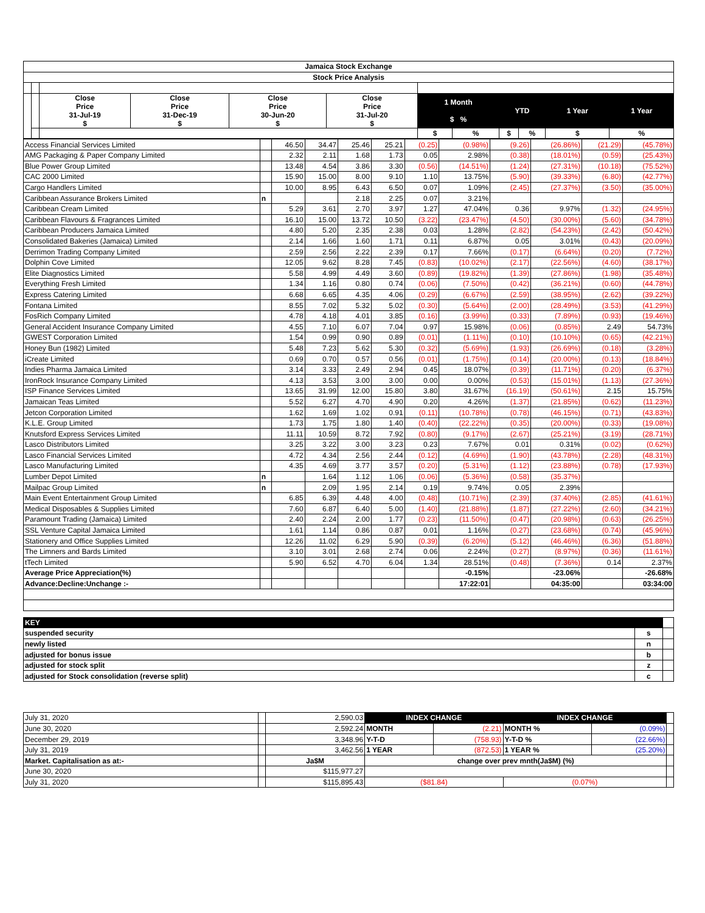| Jamaica Stock Exchange | | | | | | | | | | | |
| --- | --- | --- | --- | --- | --- | --- | --- | --- | --- | --- | --- |
| Stock Price Analysis | | | | | | | | | | | |
| | | Close Price 31-Jul-19 $ | Close Price 31-Dec-19 $ | Close Price 30-Jun-20 $ | Close Price 31-Jul-20 $ | 1 Month . $ % | | YTD | | 1 Year | 1 Year |
| | | | | | | $ | % | $ | % | $ | % |
| Access Financial Services Limited | | 46.50 | 34.47 | 25.46 | 25.21 | (0.25) | (0.98%) | (9.26) | (26.86%) | (21.29) | (45.78%) |
| AMG Packaging & Paper Company Limited | | 2.32 | 2.11 | 1.68 | 1.73 | 0.05 | 2.98% | (0.38) | (18.01%) | (0.59) | (25.43%) |
| Blue Power Group Limited | | 13.48 | 4.54 | 3.86 | 3.30 | (0.56) | (14.51%) | (1.24) | (27.31%) | (10.18) | (75.52%) |
| CAC 2000 Limited | | 15.90 | 15.00 | 8.00 | 9.10 | 1.10 | 13.75% | (5.90) | (39.33%) | (6.80) | (42.77%) |
| Cargo Handlers Limited | | 10.00 | 8.95 | 6.43 | 6.50 | 0.07 | 1.09% | (2.45) | (27.37%) | (3.50) | (35.00%) |
| Caribbean Assurance Brokers Limited | n | | | 2.18 | 2.25 | 0.07 | 3.21% | | | | |
| Caribbean Cream Limited | | 5.29 | 3.61 | 2.70 | 3.97 | 1.27 | 47.04% | 0.36 | 9.97% | (1.32) | (24.95%) |
| Caribbean Flavours & Fragrances Limited | | 16.10 | 15.00 | 13.72 | 10.50 | (3.22) | (23.47%) | (4.50) | (30.00%) | (5.60) | (34.78%) |
| Caribbean Producers Jamaica Limited | | 4.80 | 5.20 | 2.35 | 2.38 | 0.03 | 1.28% | (2.82) | (54.23%) | (2.42) | (50.42%) |
| Consolidated Bakeries (Jamaica) Limited | | 2.14 | 1.66 | 1.60 | 1.71 | 0.11 | 6.87% | 0.05 | 3.01% | (0.43) | (20.09%) |
| Derrimon Trading Company Limited | | 2.59 | 2.56 | 2.22 | 2.39 | 0.17 | 7.66% | (0.17) | (6.64%) | (0.20) | (7.72%) |
| Dolphin Cove Limited | | 12.05 | 9.62 | 8.28 | 7.45 | (0.83) | (10.02%) | (2.17) | (22.56%) | (4.60) | (38.17%) |
| Elite Diagnostics Limited | | 5.58 | 4.99 | 4.49 | 3.60 | (0.89) | (19.82%) | (1.39) | (27.86%) | (1.98) | (35.48%) |
| Everything Fresh Limited | | 1.34 | 1.16 | 0.80 | 0.74 | (0.06) | (7.50%) | (0.42) | (36.21%) | (0.60) | (44.78%) |
| Express Catering Limited | | 6.68 | 6.65 | 4.35 | 4.06 | (0.29) | (6.67%) | (2.59) | (38.95%) | (2.62) | (39.22%) |
| Fontana Limited | | 8.55 | 7.02 | 5.32 | 5.02 | (0.30) | (5.64%) | (2.00) | (28.49%) | (3.53) | (41.29%) |
| FosRich Company Limited | | 4.78 | 4.18 | 4.01 | 3.85 | (0.16) | (3.99%) | (0.33) | (7.89%) | (0.93) | (19.46%) |
| General Accident Insurance Company Limited | | 4.55 | 7.10 | 6.07 | 7.04 | 0.97 | 15.98% | (0.06) | (0.85%) | 2.49 | 54.73% |
| GWEST Corporation Limited | | 1.54 | 0.99 | 0.90 | 0.89 | (0.01) | (1.11%) | (0.10) | (10.10%) | (0.65) | (42.21%) |
| Honey Bun (1982) Limited | | 5.48 | 7.23 | 5.62 | 5.30 | (0.32) | (5.69%) | (1.93) | (26.69%) | (0.18) | (3.28%) |
| iCreate Limited | | 0.69 | 0.70 | 0.57 | 0.56 | (0.01) | (1.75%) | (0.14) | (20.00%) | (0.13) | (18.84%) |
| Indies Pharma Jamaica Limited | | 3.14 | 3.33 | 2.49 | 2.94 | 0.45 | 18.07% | (0.39) | (11.71%) | (0.20) | (6.37%) |
| IronRock Insurance Company Limited | | 4.13 | 3.53 | 3.00 | 3.00 | 0.00 | 0.00% | (0.53) | (15.01%) | (1.13) | (27.36%) |
| ISP Finance Services Limited | | 13.65 | 31.99 | 12.00 | 15.80 | 3.80 | 31.67% | (16.19) | (50.61%) | 2.15 | 15.75% |
| Jamaican Teas Limited | | 5.52 | 6.27 | 4.70 | 4.90 | 0.20 | 4.26% | (1.37) | (21.85%) | (0.62) | (11.23%) |
| Jetcon Corporation Limited | | 1.62 | 1.69 | 1.02 | 0.91 | (0.11) | (10.78%) | (0.78) | (46.15%) | (0.71) | (43.83%) |
| K.L.E. Group Limited | | 1.73 | 1.75 | 1.80 | 1.40 | (0.40) | (22.22%) | (0.35) | (20.00%) | (0.33) | (19.08%) |
| Knutsford Express Services Limited | | 11.11 | 10.59 | 8.72 | 7.92 | (0.80) | (9.17%) | (2.67) | (25.21%) | (3.19) | (28.71%) |
| Lasco Distributors Limited | | 3.25 | 3.22 | 3.00 | 3.23 | 0.23 | 7.67% | 0.01 | 0.31% | (0.02) | (0.62%) |
| Lasco Financial Services Limited | | 4.72 | 4.34 | 2.56 | 2.44 | (0.12) | (4.69%) | (1.90) | (43.78%) | (2.28) | (48.31%) |
| Lasco Manufacturing Limited | | 4.35 | 4.69 | 3.77 | 3.57 | (0.20) | (5.31%) | (1.12) | (23.88%) | (0.78) | (17.93%) |
| Lumber Depot Limited | n | | 1.64 | 1.12 | 1.06 | (0.06) | (5.36%) | (0.58) | (35.37%) | | |
| Mailpac Group Limited | n | | 2.09 | 1.95 | 2.14 | 0.19 | 9.74% | 0.05 | 2.39% | | |
| Main Event Entertainment Group Limited | | 6.85 | 6.39 | 4.48 | 4.00 | (0.48) | (10.71%) | (2.39) | (37.40%) | (2.85) | (41.61%) |
| Medical Disposables & Supplies Limited | | 7.60 | 6.87 | 6.40 | 5.00 | (1.40) | (21.88%) | (1.87) | (27.22%) | (2.60) | (34.21%) |
| Paramount Trading (Jamaica) Limited | | 2.40 | 2.24 | 2.00 | 1.77 | (0.23) | (11.50%) | (0.47) | (20.98%) | (0.63) | (26.25%) |
| SSL Venture Capital Jamaica Limited | | 1.61 | 1.14 | 0.86 | 0.87 | 0.01 | 1.16% | (0.27) | (23.68%) | (0.74) | (45.96%) |
| Stationery and Office Supplies Limited | | 12.26 | 11.02 | 6.29 | 5.90 | (0.39) | (6.20%) | (5.12) | (46.46%) | (6.36) | (51.88%) |
| The Limners and Bards Limited | | 3.10 | 3.01 | 2.68 | 2.74 | 0.06 | 2.24% | (0.27) | (8.97%) | (0.36) | (11.61%) |
| tTech Limited | | 5.90 | 6.52 | 4.70 | 6.04 | 1.34 | 28.51% | (0.48) | (7.36%) | 0.14 | 2.37% |
| Average Price Appreciation(%) | | | | | | | -0.15% | | -23.06% | | -26.68% |
| Advance:Decline:Unchange :- | | | | | | | 17:22:01 | | 04:35:00 | | 03:34:00 |
| KEY | | |
| suspended security | s | |
| newly listed | n | |
| adjusted for bonus issue | b | |
| adjusted for stock split | z | |
| adjusted for Stock consolidation (reverse split) | c | |
| July 31, 2020 | | 2,590.03 | INDEX CHANGE | | INDEX CHANGE | | |
| June 30, 2020 | | 2,592.24 | MONTH | (2.21) | MONTH % | (0.09%) | |
| December 29, 2019 | | 3,348.96 | Y-T-D | (758.93) | Y-T-D % | (22.66%) | |
| July 31, 2019 | | 3,462.56 | 1 YEAR | (872.53) | 1 YEAR % | (25.20%) | |
| Market. Capitalisation as at:- | | Ja$M | change over prev mnth(Ja$M) (%) | | | | |
| June 30, 2020 | | $115,977.27 | | | | | |
| July 31, 2020 | | $115,895.43 | ($81.84) | | (0.07%) | | |